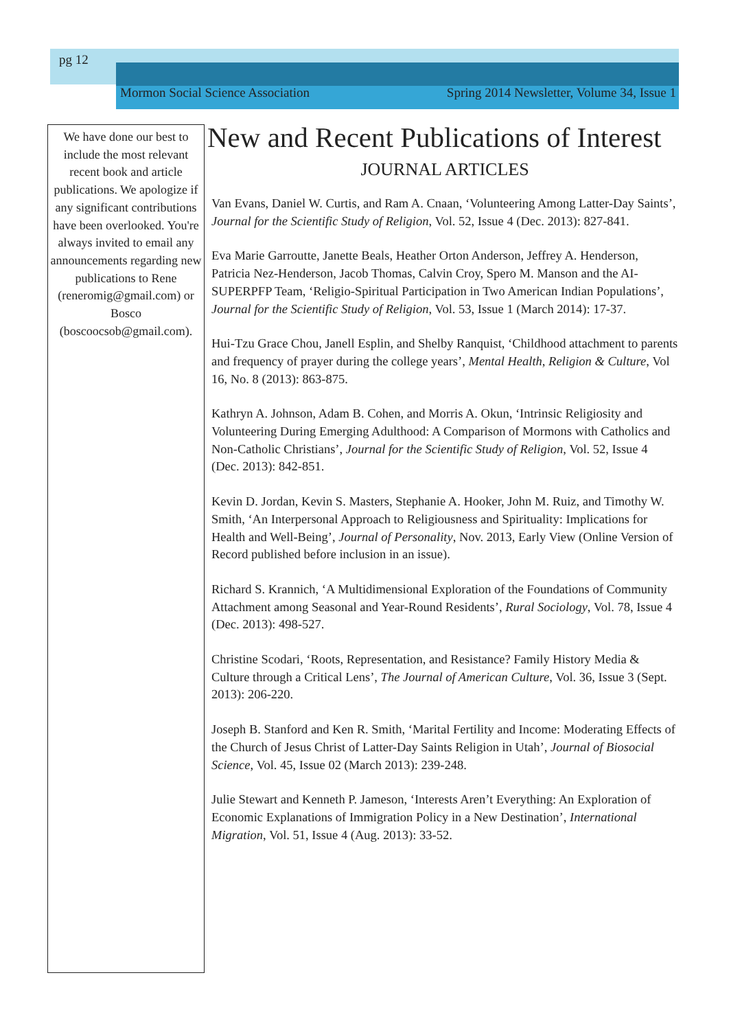pg 12
Mormon Social Science Association Spring 2014 Newsletter, Volume 34, Issue 1
We have done our best to include the most relevant recent book and article publications. We apologize if any significant contributions have been overlooked. You're always invited to email any announcements regarding new publications to Rene (reneromig@gmail.com) or Bosco (boscoocsob@gmail.com).
New and Recent Publications of Interest
JOURNAL ARTICLES
Van Evans, Daniel W. Curtis, and Ram A. Cnaan, ‘Volunteering Among Latter-Day Saints’, Journal for the Scientific Study of Religion, Vol. 52, Issue 4 (Dec. 2013): 827-841.
Eva Marie Garroutte, Janette Beals, Heather Orton Anderson, Jeffrey A. Henderson, Patricia Nez-Henderson, Jacob Thomas, Calvin Croy, Spero M. Manson and the AI-SUPERPFP Team, ‘Religio-Spiritual Participation in Two American Indian Populations’, Journal for the Scientific Study of Religion, Vol. 53, Issue 1 (March 2014): 17-37.
Hui-Tzu Grace Chou, Janell Esplin, and Shelby Ranquist, ‘Childhood attachment to parents and frequency of prayer during the college years’, Mental Health, Religion & Culture, Vol 16, No. 8 (2013): 863-875.
Kathryn A. Johnson, Adam B. Cohen, and Morris A. Okun, ‘Intrinsic Religiosity and Volunteering During Emerging Adulthood: A Comparison of Mormons with Catholics and Non-Catholic Christians’, Journal for the Scientific Study of Religion, Vol. 52, Issue 4 (Dec. 2013): 842-851.
Kevin D. Jordan, Kevin S. Masters, Stephanie A. Hooker, John M. Ruiz, and Timothy W. Smith, ‘An Interpersonal Approach to Religiousness and Spirituality: Implications for Health and Well-Being’, Journal of Personality, Nov. 2013, Early View (Online Version of Record published before inclusion in an issue).
Richard S. Krannich, ‘A Multidimensional Exploration of the Foundations of Community Attachment among Seasonal and Year-Round Residents’, Rural Sociology, Vol. 78, Issue 4 (Dec. 2013): 498-527.
Christine Scodari, ‘Roots, Representation, and Resistance? Family History Media & Culture through a Critical Lens’, The Journal of American Culture, Vol. 36, Issue 3 (Sept. 2013): 206-220.
Joseph B. Stanford and Ken R. Smith, ‘Marital Fertility and Income: Moderating Effects of the Church of Jesus Christ of Latter-Day Saints Religion in Utah’, Journal of Biosocial Science, Vol. 45, Issue 02 (March 2013): 239-248.
Julie Stewart and Kenneth P. Jameson, ‘Interests Aren’t Everything: An Exploration of Economic Explanations of Immigration Policy in a New Destination’, International Migration, Vol. 51, Issue 4 (Aug. 2013): 33-52.